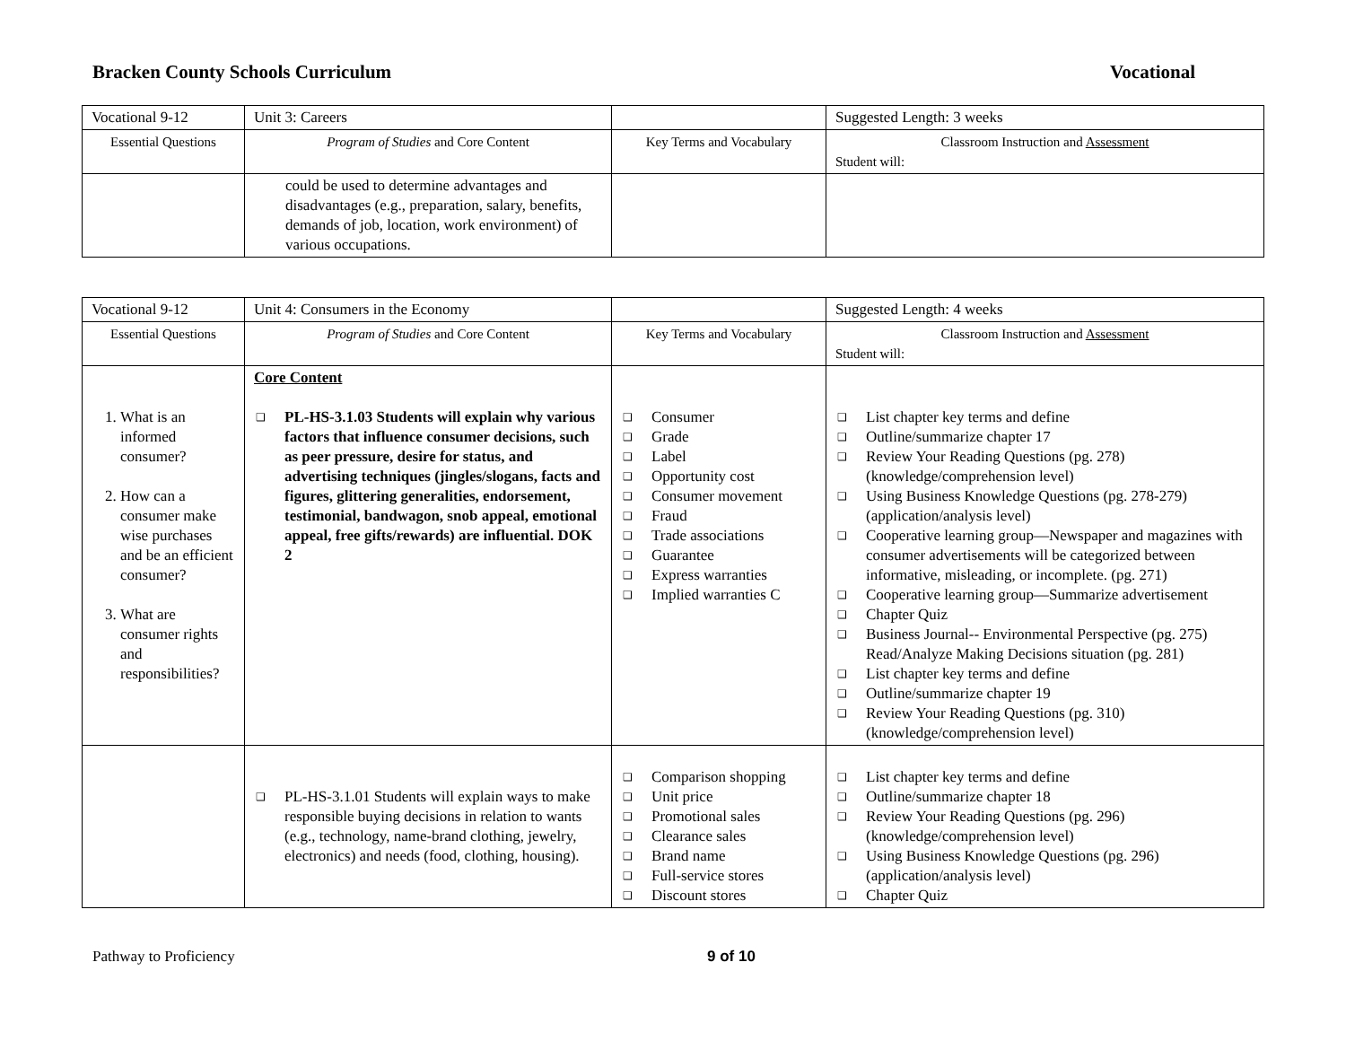Bracken County Schools Curriculum Vocational
| Vocational 9-12 | Unit 3: Careers | | Suggested Length: 3 weeks |
| Essential Questions | Program of Studies and Core Content | Key Terms and Vocabulary | Classroom Instruction and Assessment Student will: |
| | could be used to determine advantages and disadvantages (e.g., preparation, salary, benefits, demands of job, location, work environment) of various occupations. | | |
| Vocational 9-12 | Unit 4: Consumers in the Economy | | Suggested Length: 4 weeks |
| Essential Questions | Program of Studies and Core Content | Key Terms and Vocabulary | Classroom Instruction and Assessment Student will: |
| 1. What is an informed consumer? 2. How can a consumer make wise purchases and be an efficient consumer? 3. What are consumer rights and responsibilities? | Core Content ❑ PL-HS-3.1.03 Students will explain why various factors that influence consumer decisions, such as peer pressure, desire for status, and advertising techniques (jingles/slogans, facts and figures, glittering generalities, endorsement, testimonial, bandwagon, snob appeal, emotional appeal, free gifts/rewards) are influential. DOK 2 | ❑ Consumer ❑ Grade ❑ Label ❑ Opportunity cost ❑ Consumer movement ❑ Fraud ❑ Trade associations ❑ Guarantee ❑ Express warranties ❑ Implied warranties C | ❑ List chapter key terms and define ❑ Outline/summarize chapter 17 ❑ Review Your Reading Questions (pg. 278) (knowledge/comprehension level) ❑ Using Business Knowledge Questions (pg. 278-279) (application/analysis level) ❑ Cooperative learning group—Newspaper and magazines with consumer advertisements will be categorized between informative, misleading, or incomplete. (pg. 271) ❑ Cooperative learning group—Summarize advertisement ❑ Chapter Quiz ❑ Business Journal-- Environmental Perspective (pg. 275) Read/Analyze Making Decisions situation (pg. 281) ❑ List chapter key terms and define ❑ Outline/summarize chapter 19 ❑ Review Your Reading Questions (pg. 310) (knowledge/comprehension level) |
| | ❑ PL-HS-3.1.01 Students will explain ways to make responsible buying decisions in relation to wants (e.g., technology, name-brand clothing, jewelry, electronics) and needs (food, clothing, housing). | ❑ Comparison shopping ❑ Unit price ❑ Promotional sales ❑ Clearance sales ❑ Brand name ❑ Full-service stores ❑ Discount stores | ❑ List chapter key terms and define ❑ Outline/summarize chapter 18 ❑ Review Your Reading Questions (pg. 296) (knowledge/comprehension level) ❑ Using Business Knowledge Questions (pg. 296) (application/analysis level) ❑ Chapter Quiz |
Pathway to Proficiency 9 of 10